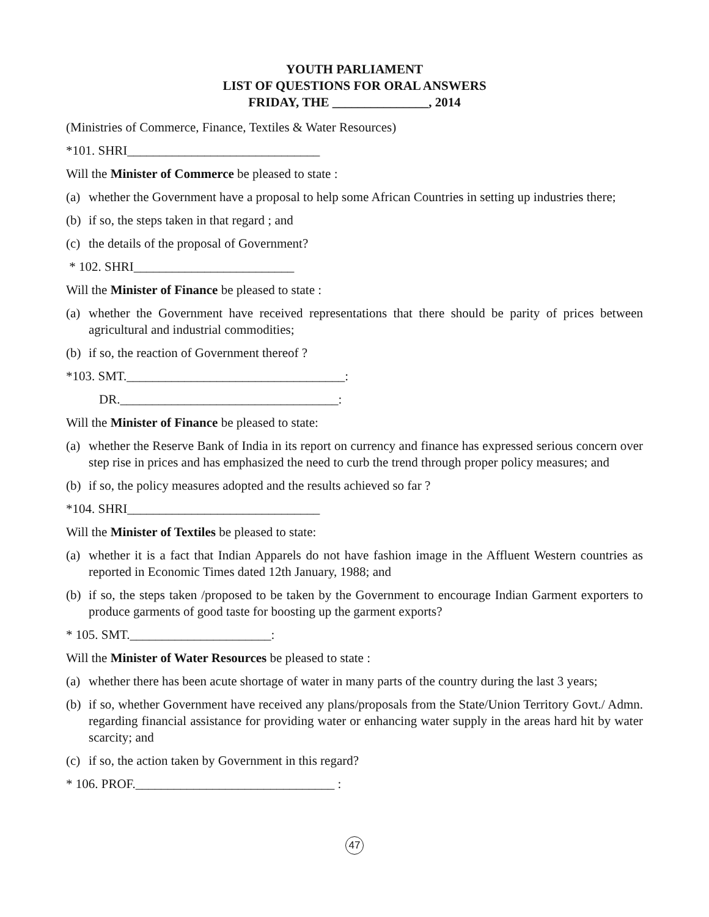YOUTH PARLIAMENT
LIST OF QUESTIONS FOR ORAL ANSWERS
FRIDAY, THE _______________, 2014
(Ministries of Commerce, Finance, Textiles & Water Resources)
*101. SHRI______________________________
Will the Minister of Commerce be pleased to state :
(a) whether the Government have a proposal to help some African Countries in setting up industries there;
(b) if so, the steps taken in that regard ; and
(c) the details of the proposal of Government?
* 102. SHRI_________________________
Will the Minister of Finance be pleased to state :
(a) whether the Government have received representations that there should be parity of prices between agricultural and industrial commodities;
(b) if so, the reaction of Government thereof ?
*103. SMT.__________________________________:
DR.__________________________________:
Will the Minister of Finance be pleased to state:
(a) whether the Reserve Bank of India in its report on currency and finance has expressed serious concern over step rise in prices and has emphasized the need to curb the trend through proper policy measures; and
(b) if so, the policy measures adopted and the results achieved so far ?
*104. SHRI______________________________
Will the Minister of Textiles be pleased to state:
(a) whether it is a fact that Indian Apparels do not have fashion image in the Affluent Western countries as reported in Economic Times dated 12th January, 1988; and
(b) if so, the steps taken /proposed to be taken by the Government to encourage Indian Garment exporters to produce garments of good taste for boosting up the garment exports?
* 105. SMT.______________________:
Will the Minister of Water Resources be pleased to state :
(a) whether there has been acute shortage of water in many parts of the country during the last 3 years;
(b) if so, whether Government have received any plans/proposals from the State/Union Territory Govt./ Admn. regarding financial assistance for providing water or enhancing water supply in the areas hard hit by water scarcity; and
(c) if so, the action taken by Government in this regard?
* 106. PROF._______________________________ :
47